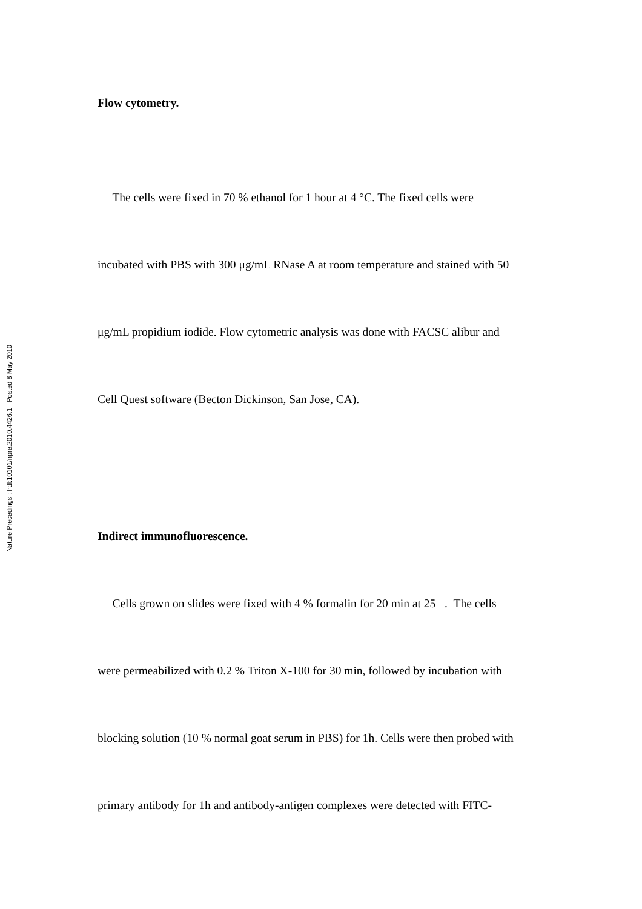Nature Precedings : hdl:10101/npre.2010.4426.1 : Posted 8 May 2010
Flow cytometry.
The cells were fixed in 70 % ethanol for 1 hour at 4 °C. The fixed cells were
incubated with PBS with 300 μg/mL RNase A at room temperature and stained with 50
μg/mL propidium iodide. Flow cytometric analysis was done with FACSC alibur and
Cell Quest software (Becton Dickinson, San Jose, CA).
Indirect immunofluorescence.
Cells grown on slides were fixed with 4 % formalin for 20 min at 25 . The cells
were permeabilized with 0.2 % Triton X-100 for 30 min, followed by incubation with
blocking solution (10 % normal goat serum in PBS) for 1h. Cells were then probed with
primary antibody for 1h and antibody-antigen complexes were detected with FITC-